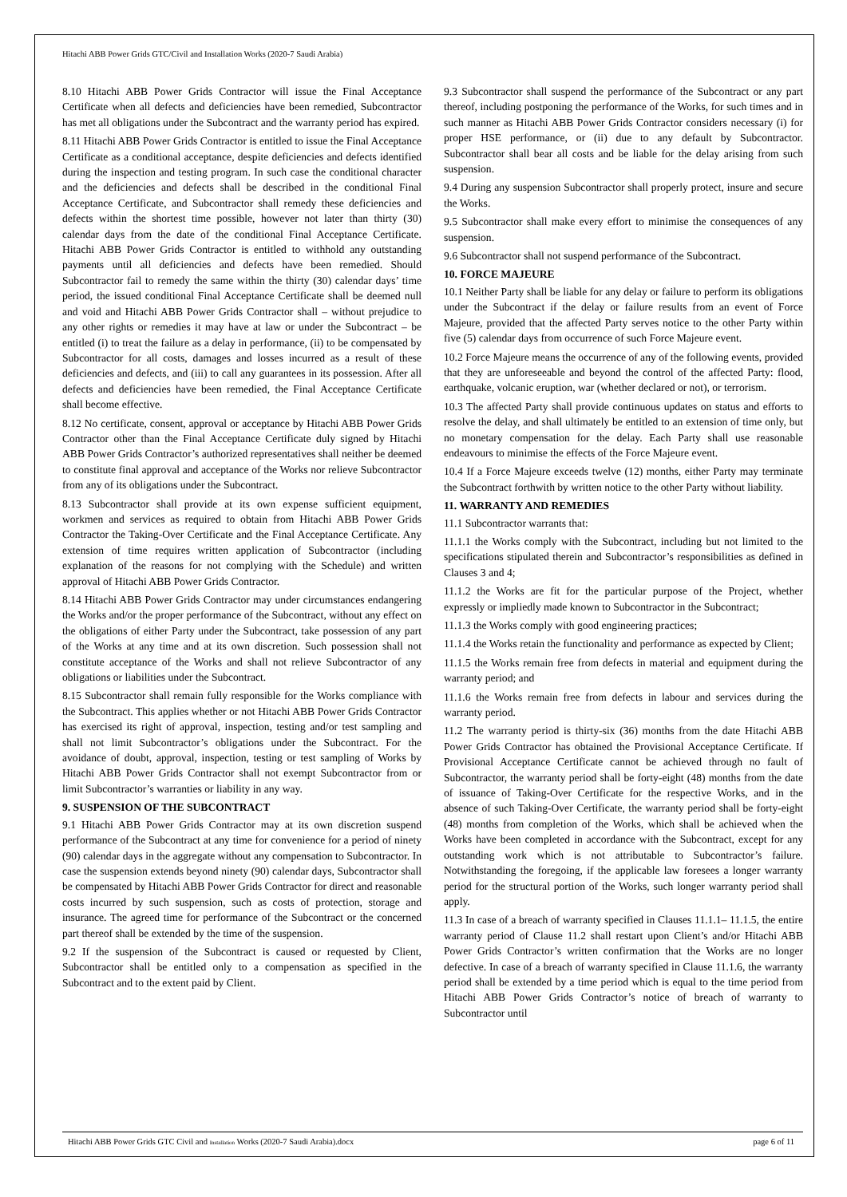Hitachi ABB Power Grids GTC/Civil and Installation Works (2020-7 Saudi Arabia)
8.10 Hitachi ABB Power Grids Contractor will issue the Final Acceptance Certificate when all defects and deficiencies have been remedied, Subcontractor has met all obligations under the Subcontract and the warranty period has expired.
8.11 Hitachi ABB Power Grids Contractor is entitled to issue the Final Acceptance Certificate as a conditional acceptance, despite deficiencies and defects identified during the inspection and testing program. In such case the conditional character and the deficiencies and defects shall be described in the conditional Final Acceptance Certificate, and Subcontractor shall remedy these deficiencies and defects within the shortest time possible, however not later than thirty (30) calendar days from the date of the conditional Final Acceptance Certificate. Hitachi ABB Power Grids Contractor is entitled to withhold any outstanding payments until all deficiencies and defects have been remedied. Should Subcontractor fail to remedy the same within the thirty (30) calendar days’ time period, the issued conditional Final Acceptance Certificate shall be deemed null and void and Hitachi ABB Power Grids Contractor shall – without prejudice to any other rights or remedies it may have at law or under the Subcontract – be entitled (i) to treat the failure as a delay in performance, (ii) to be compensated by Subcontractor for all costs, damages and losses incurred as a result of these deficiencies and defects, and (iii) to call any guarantees in its possession. After all defects and deficiencies have been remedied, the Final Acceptance Certificate shall become effective.
8.12 No certificate, consent, approval or acceptance by Hitachi ABB Power Grids Contractor other than the Final Acceptance Certificate duly signed by Hitachi ABB Power Grids Contractor’s authorized representatives shall neither be deemed to constitute final approval and acceptance of the Works nor relieve Subcontractor from any of its obligations under the Subcontract.
8.13 Subcontractor shall provide at its own expense sufficient equipment, workmen and services as required to obtain from Hitachi ABB Power Grids Contractor the Taking-Over Certificate and the Final Acceptance Certificate. Any extension of time requires written application of Subcontractor (including explanation of the reasons for not complying with the Schedule) and written approval of Hitachi ABB Power Grids Contractor.
8.14 Hitachi ABB Power Grids Contractor may under circumstances endangering the Works and/or the proper performance of the Subcontract, without any effect on the obligations of either Party under the Subcontract, take possession of any part of the Works at any time and at its own discretion. Such possession shall not constitute acceptance of the Works and shall not relieve Subcontractor of any obligations or liabilities under the Subcontract.
8.15 Subcontractor shall remain fully responsible for the Works compliance with the Subcontract. This applies whether or not Hitachi ABB Power Grids Contractor has exercised its right of approval, inspection, testing and/or test sampling and shall not limit Subcontractor’s obligations under the Subcontract. For the avoidance of doubt, approval, inspection, testing or test sampling of Works by Hitachi ABB Power Grids Contractor shall not exempt Subcontractor from or limit Subcontractor’s warranties or liability in any way.
9. SUSPENSION OF THE SUBCONTRACT
9.1 Hitachi ABB Power Grids Contractor may at its own discretion suspend performance of the Subcontract at any time for convenience for a period of ninety (90) calendar days in the aggregate without any compensation to Subcontractor. In case the suspension extends beyond ninety (90) calendar days, Subcontractor shall be compensated by Hitachi ABB Power Grids Contractor for direct and reasonable costs incurred by such suspension, such as costs of protection, storage and insurance. The agreed time for performance of the Subcontract or the concerned part thereof shall be extended by the time of the suspension.
9.2 If the suspension of the Subcontract is caused or requested by Client, Subcontractor shall be entitled only to a compensation as specified in the Subcontract and to the extent paid by Client.
9.3 Subcontractor shall suspend the performance of the Subcontract or any part thereof, including postponing the performance of the Works, for such times and in such manner as Hitachi ABB Power Grids Contractor considers necessary (i) for proper HSE performance, or (ii) due to any default by Subcontractor. Subcontractor shall bear all costs and be liable for the delay arising from such suspension.
9.4 During any suspension Subcontractor shall properly protect, insure and secure the Works.
9.5 Subcontractor shall make every effort to minimise the consequences of any suspension.
9.6 Subcontractor shall not suspend performance of the Subcontract.
10. FORCE MAJEURE
10.1 Neither Party shall be liable for any delay or failure to perform its obligations under the Subcontract if the delay or failure results from an event of Force Majeure, provided that the affected Party serves notice to the other Party within five (5) calendar days from occurrence of such Force Majeure event.
10.2 Force Majeure means the occurrence of any of the following events, provided that they are unforeseeable and beyond the control of the affected Party: flood, earthquake, volcanic eruption, war (whether declared or not), or terrorism.
10.3 The affected Party shall provide continuous updates on status and efforts to resolve the delay, and shall ultimately be entitled to an extension of time only, but no monetary compensation for the delay. Each Party shall use reasonable endeavours to minimise the effects of the Force Majeure event.
10.4 If a Force Majeure exceeds twelve (12) months, either Party may terminate the Subcontract forthwith by written notice to the other Party without liability.
11. WARRANTY AND REMEDIES
11.1 Subcontractor warrants that:
11.1.1 the Works comply with the Subcontract, including but not limited to the specifications stipulated therein and Subcontractor’s responsibilities as defined in Clauses 3 and 4;
11.1.2 the Works are fit for the particular purpose of the Project, whether expressly or impliedly made known to Subcontractor in the Subcontract;
11.1.3 the Works comply with good engineering practices;
11.1.4 the Works retain the functionality and performance as expected by Client;
11.1.5 the Works remain free from defects in material and equipment during the warranty period; and
11.1.6 the Works remain free from defects in labour and services during the warranty period.
11.2 The warranty period is thirty-six (36) months from the date Hitachi ABB Power Grids Contractor has obtained the Provisional Acceptance Certificate. If Provisional Acceptance Certificate cannot be achieved through no fault of Subcontractor, the warranty period shall be forty-eight (48) months from the date of issuance of Taking-Over Certificate for the respective Works, and in the absence of such Taking-Over Certificate, the warranty period shall be forty-eight (48) months from completion of the Works, which shall be achieved when the Works have been completed in accordance with the Subcontract, except for any outstanding work which is not attributable to Subcontractor’s failure. Notwithstanding the foregoing, if the applicable law foresees a longer warranty period for the structural portion of the Works, such longer warranty period shall apply.
11.3 In case of a breach of warranty specified in Clauses 11.1.1– 11.1.5, the entire warranty period of Clause 11.2 shall restart upon Client’s and/or Hitachi ABB Power Grids Contractor’s written confirmation that the Works are no longer defective. In case of a breach of warranty specified in Clause 11.1.6, the warranty period shall be extended by a time period which is equal to the time period from Hitachi ABB Power Grids Contractor’s notice of breach of warranty to Subcontractor until
Hitachi ABB Power Grids GTC Civil and Installation Works (2020-7 Saudi Arabia).docx page 6 of 11